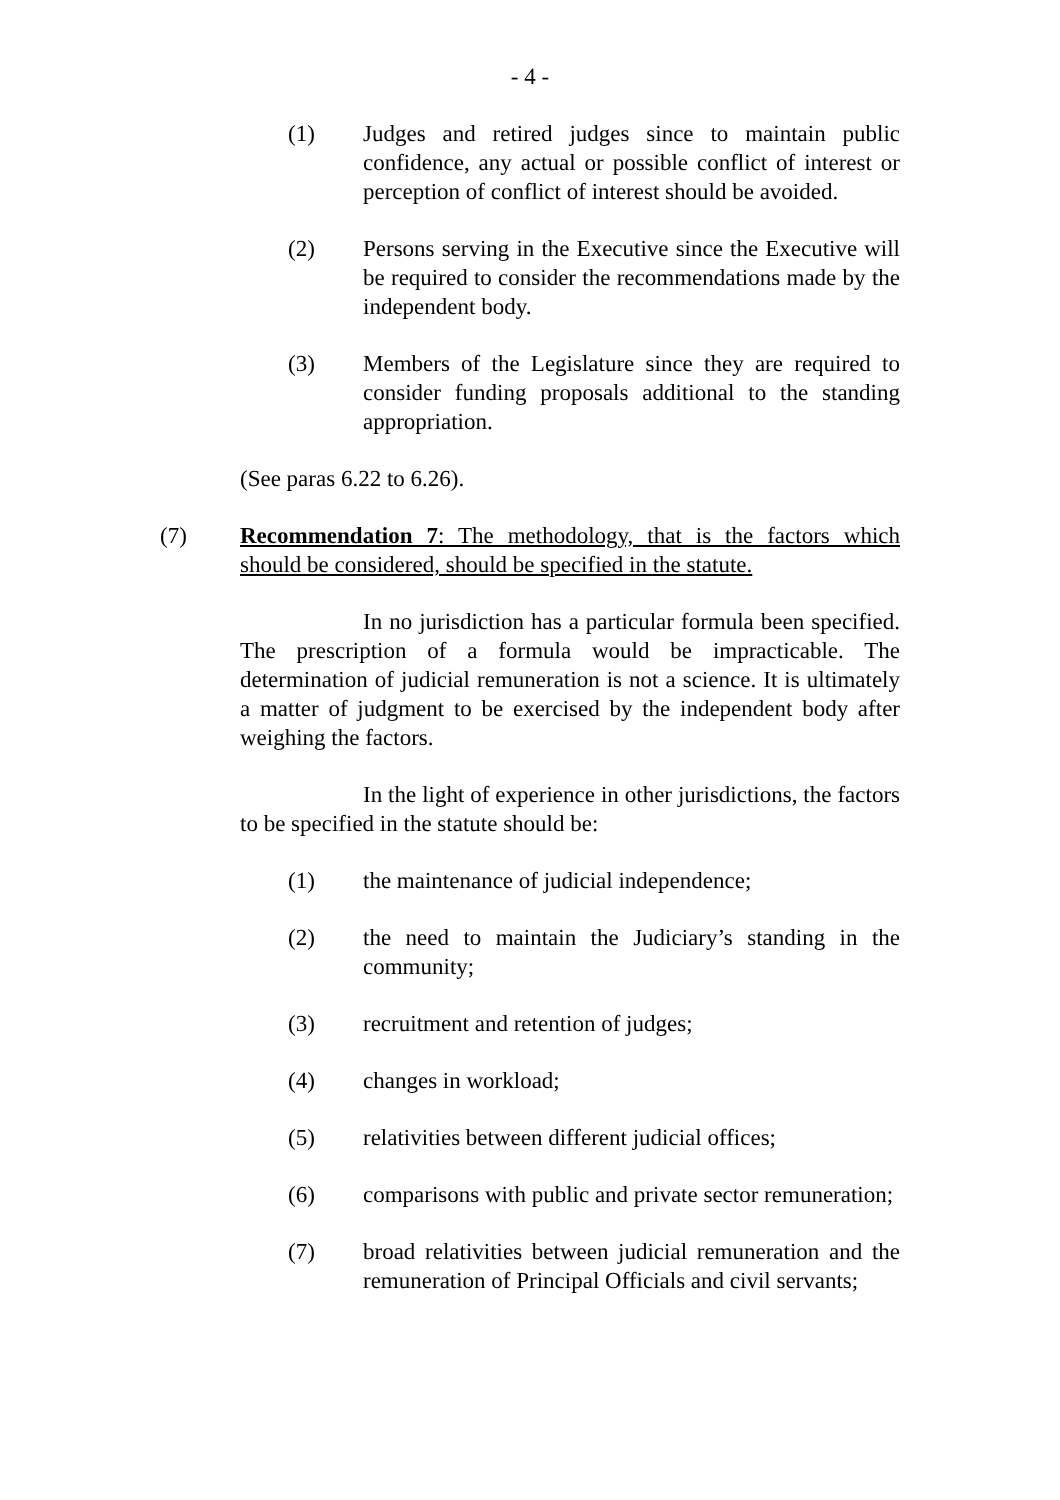- 4 -
(1) Judges and retired judges since to maintain public confidence, any actual or possible conflict of interest or perception of conflict of interest should be avoided.
(2) Persons serving in the Executive since the Executive will be required to consider the recommendations made by the independent body.
(3) Members of the Legislature since they are required to consider funding proposals additional to the standing appropriation.
(See paras 6.22 to 6.26).
(7) Recommendation 7: The methodology, that is the factors which should be considered, should be specified in the statute.
In no jurisdiction has a particular formula been specified. The prescription of a formula would be impracticable. The determination of judicial remuneration is not a science. It is ultimately a matter of judgment to be exercised by the independent body after weighing the factors.
In the light of experience in other jurisdictions, the factors to be specified in the statute should be:
(1) the maintenance of judicial independence;
(2) the need to maintain the Judiciary’s standing in the community;
(3) recruitment and retention of judges;
(4) changes in workload;
(5) relativities between different judicial offices;
(6) comparisons with public and private sector remuneration;
(7) broad relativities between judicial remuneration and the remuneration of Principal Officials and civil servants;